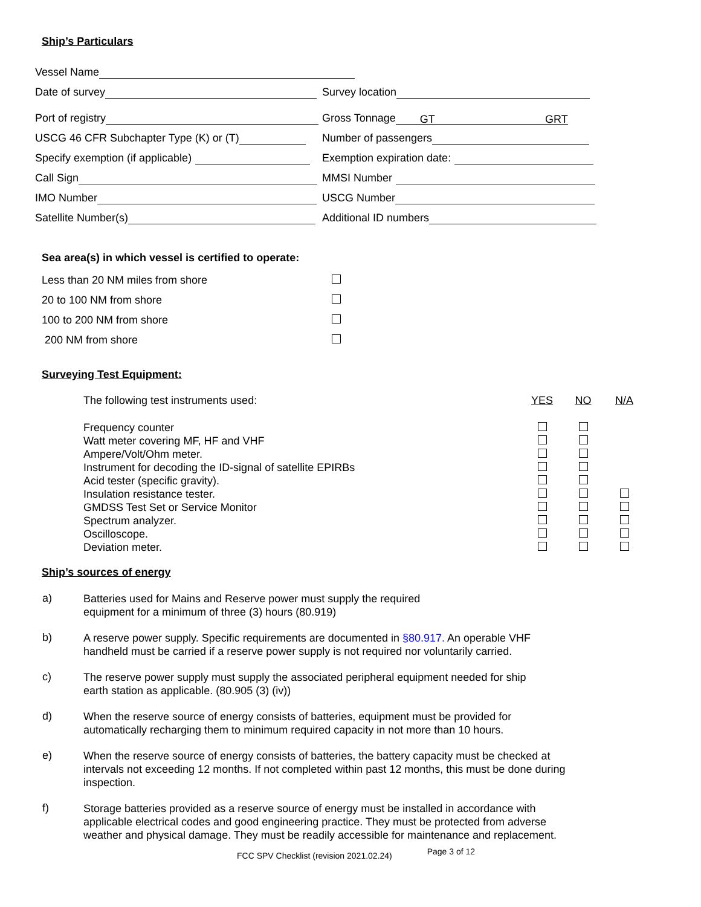Ship’s Particulars
Vessel Name
Date of survey
Survey location
Port of registry
Gross Tonnage GT GRT
USCG 46 CFR Subchapter Type (K) or (T)
Number of passengers
Specify exemption (if applicable)
Exemption expiration date:
Call Sign
MMSI Number
IMO Number
USCG Number
Satellite Number(s)
Additional ID numbers
Sea area(s) in which vessel is certified to operate:
| Less than 20 NM miles from shore | |
| 20 to 100 NM from shore | |
| 100 to 200 NM from shore | |
| 200 NM from shore | |
Surveying Test Equipment:
| The following test instruments used: | YES | NO | N/A |
| Frequency counter | | | |
| Watt meter covering MF, HF and VHF | | | |
| Ampere/Volt/Ohm meter. | | | |
| Instrument for decoding the ID-signal of satellite EPIRBs | | | |
| Acid tester (specific gravity). | | | |
| Insulation resistance tester. | | | |
| GMDSS Test Set or Service Monitor | | | |
| Spectrum analyzer. | | | |
| Oscilloscope. | | | |
| Deviation meter. | | | |
Ship’s sources of energy
a) Batteries used for Mains and Reserve power must supply the required
equipment for a minimum of three (3) hours (80.919)
b) A reserve power supply. Specific requirements are documented in §80.917. An operable VHF handheld must be carried if a reserve power supply is not required nor voluntarily carried.
c) The reserve power supply must supply the associated peripheral equipment needed for ship
earth station as applicable. (80.905 (3) (iv))
d) When the reserve source of energy consists of batteries, equipment must be provided for
automatically recharging them to minimum required capacity in not more than 10 hours.
e) When the reserve source of energy consists of batteries, the battery capacity must be checked at intervals not exceeding 12 months. If not completed within past 12 months, this must be done during inspection.
f) Storage batteries provided as a reserve source of energy must be installed in accordance with applicable electrical codes and good engineering practice. They must be protected from adverse weather and physical damage. They must be readily accessible for maintenance and replacement.
FCC SPV Checklist (revision 2021.02.24) Page 3 of 12